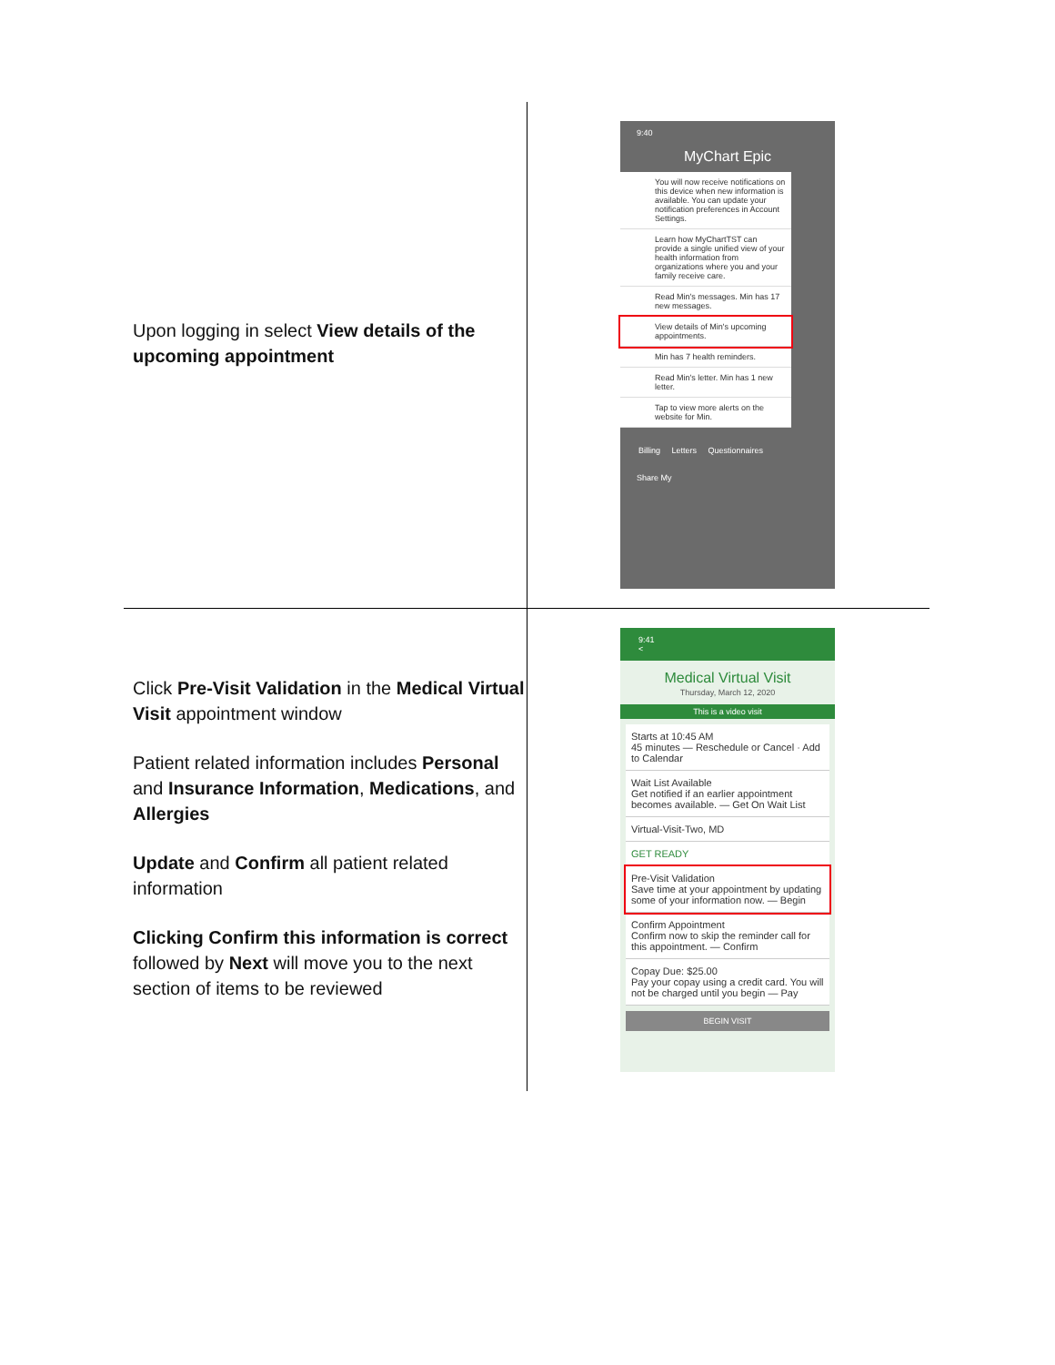| Upon logging in select View details of the upcoming appointment | 9:40 MyChart Epic You will now receive notifications on this device when new information is available. You can update your notification preferences in Account Settings. Learn how MyChartTST can provide a single unified view of your health information from organizations where you and your family receive care. Read Min's messages. Min has 17 new messages. View details of Min's upcoming appointments. Min has 7 health reminders. Read Min's letter. Min has 1 new letter. Tap to view more alerts on the website for Min. Billing Letters Questionnaires Share My |
| Click Pre-Visit Validation in the Medical Virtual Visit appointment window Patient related information includes Personal and Insurance Information , Medications , and Allergies Update and Confirm all patient related information Clicking Confirm this information is correct followed by Next will move you to the next section of items to be reviewed | 9:41 < Medical Virtual Visit Thursday, March 12, 2020 This is a video visit Starts at 10:45 AM 45 minutes — Reschedule or Cancel · Add to Calendar Wait List Available Get notified if an earlier appointment becomes available. — Get On Wait List Virtual-Visit-Two, MD GET READY Pre-Visit Validation Save time at your appointment by updating some of your information now. — Begin Confirm Appointment Confirm now to skip the reminder call for this appointment. — Confirm Copay Due: $25.00 Pay your copay using a credit card. You will not be charged until you begin — Pay BEGIN VISIT |